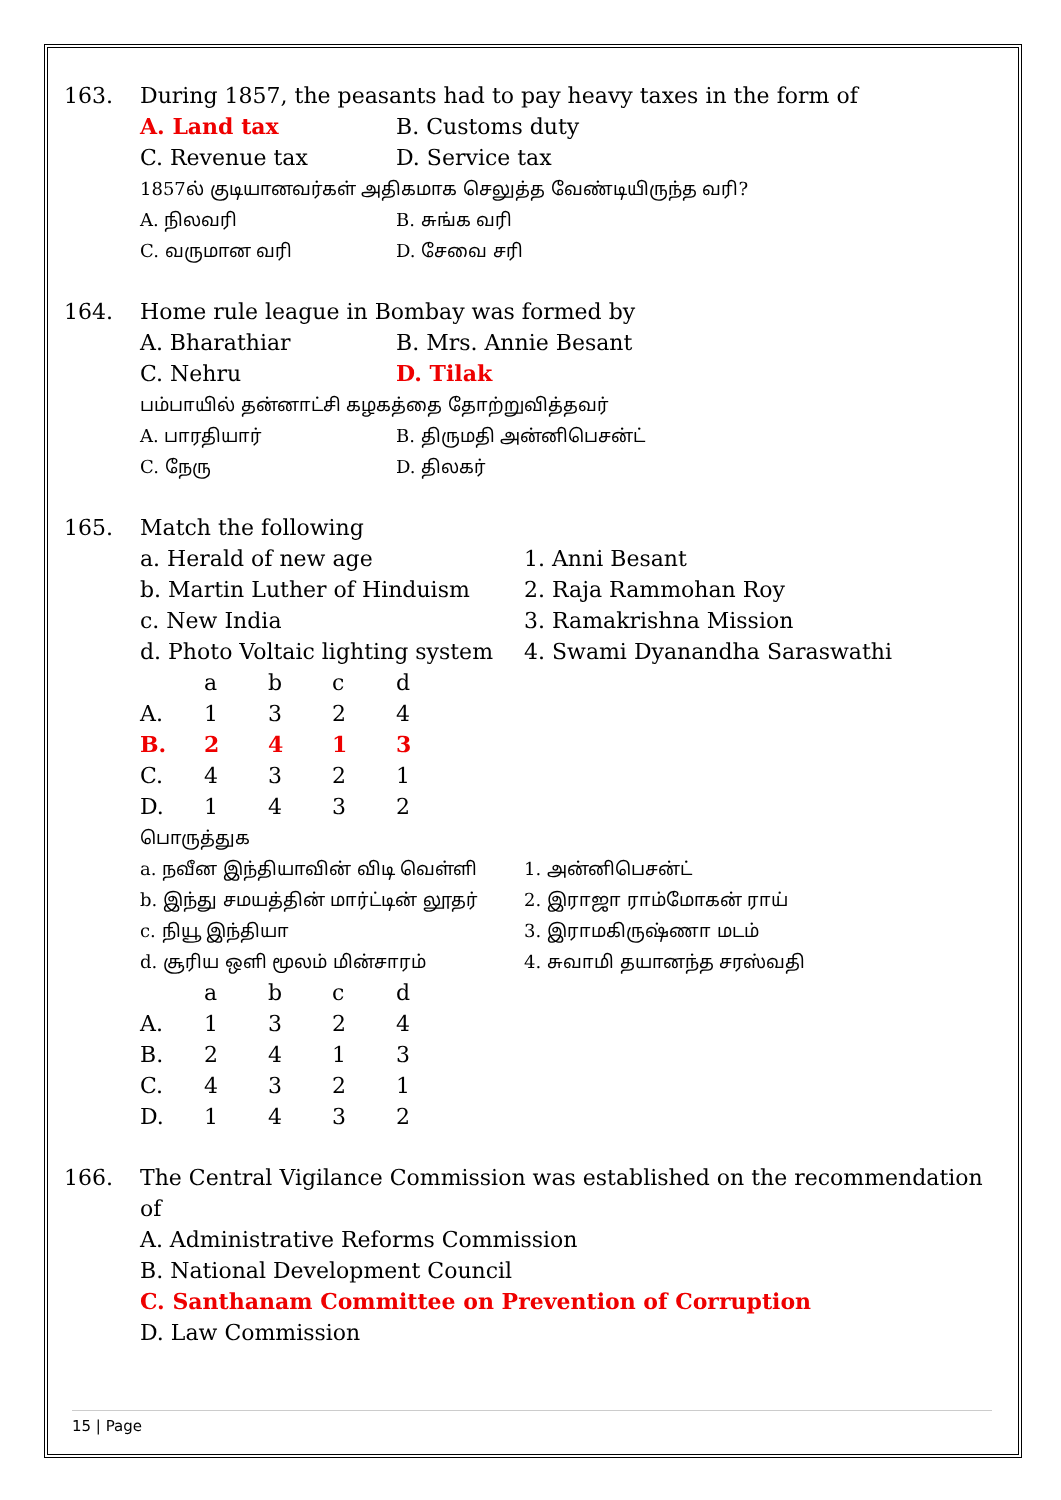163. During 1857, the peasants had to pay heavy taxes in the form of
A. Land tax B. Customs duty
C. Revenue tax D. Service tax
1857ல் குடியானவர்கள் அதிகமாக செலுத்த வேண்டியிருந்த வரி?
A. நிலவரி B. சுங்க வரி
C. வருமான வரி D. சேவை சரி
164. Home rule league in Bombay was formed by
A. Bharathiar B. Mrs. Annie Besant
C. Nehru D. Tilak
பம்பாயில் தன்னாட்சி கழகத்தை தோற்றுவித்தவர்
A. பாரதியார் B. திருமதி அன்னிபெசன்ட்
C. நேரு D. திலகர்
165. Match the following
a. Herald of new age 1. Anni Besant
b. Martin Luther of Hinduism 2. Raja Rammohan Roy
c. New India 3. Ramakrishna Mission
d. Photo Voltaic lighting system
4. Swami Dyanandha Saraswathi
| | a | b | c | d |
| A. | 1 | 3 | 2 | 4 |
| B. | 2 | 4 | 1 | 3 |
| C. | 4 | 3 | 2 | 1 |
| D. | 1 | 4 | 3 | 2 |
பொருத்துக
a. நவீன இந்தியாவின் விடி வெள்ளி 1. அன்னிபெசன்ட்
b. இந்து சமயத்தின் மார்ட்டின் லூதர் 2. இராஜா ராம்மோகன் ராய்
c. நியூ இந்தியா 3. இராமகிருஷ்ணா மடம்
d. சூரிய ஒளி மூலம் மின்சாரம் 4. சுவாமி தயானந்த சரஸ்வதி
| | a | b | c | d |
| A. | 1 | 3 | 2 | 4 |
| B. | 2 | 4 | 1 | 3 |
| C. | 4 | 3 | 2 | 1 |
| D. | 1 | 4 | 3 | 2 |
166. The Central Vigilance Commission was established on the recommendation of
A. Administrative Reforms Commission
B. National Development Council
C. Santhanam Committee on Prevention of Corruption
D. Law Commission
15 | Page